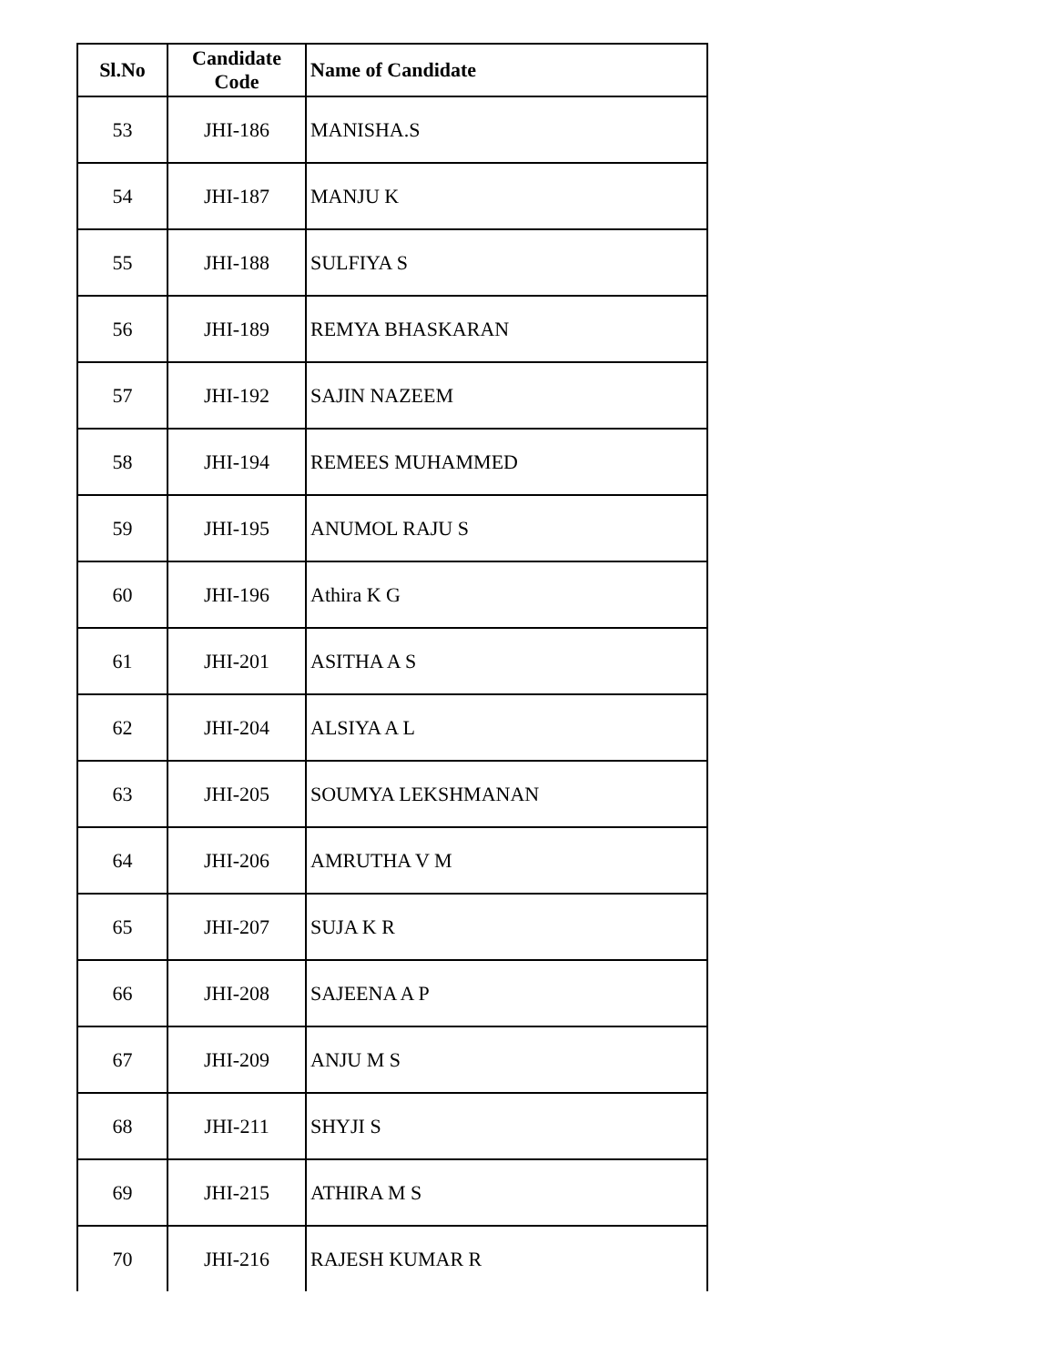| Sl.No | Candidate Code | Name of Candidate |
| --- | --- | --- |
| 53 | JHI-186 | MANISHA.S |
| 54 | JHI-187 | MANJU K |
| 55 | JHI-188 | SULFIYA S |
| 56 | JHI-189 | REMYA BHASKARAN |
| 57 | JHI-192 | SAJIN NAZEEM |
| 58 | JHI-194 | REMEES MUHAMMED |
| 59 | JHI-195 | ANUMOL RAJU S |
| 60 | JHI-196 | Athira K G |
| 61 | JHI-201 | ASITHA A S |
| 62 | JHI-204 | ALSIYA A L |
| 63 | JHI-205 | SOUMYA LEKSHMANAN |
| 64 | JHI-206 | AMRUTHA V M |
| 65 | JHI-207 | SUJA K R |
| 66 | JHI-208 | SAJEENA A P |
| 67 | JHI-209 | ANJU M S |
| 68 | JHI-211 | SHYJI S |
| 69 | JHI-215 | ATHIRA M S |
| 70 | JHI-216 | RAJESH KUMAR R |